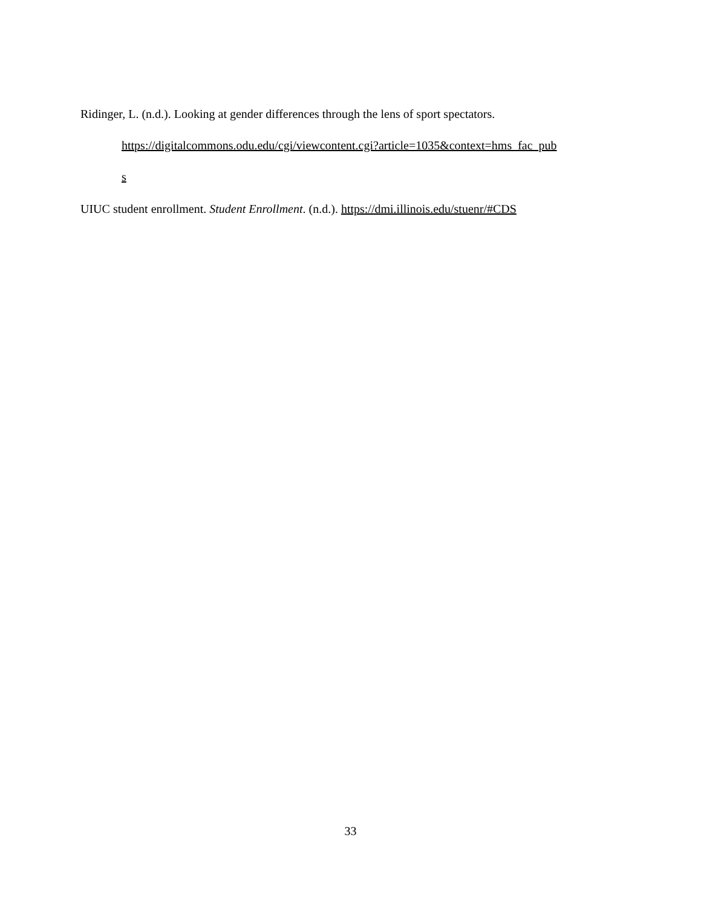Ridinger, L. (n.d.). Looking at gender differences through the lens of sport spectators. https://digitalcommons.odu.edu/cgi/viewcontent.cgi?article=1035&context=hms_fac_pub
s
UIUC student enrollment. Student Enrollment. (n.d.). https://dmi.illinois.edu/stuenr/#CDS
33